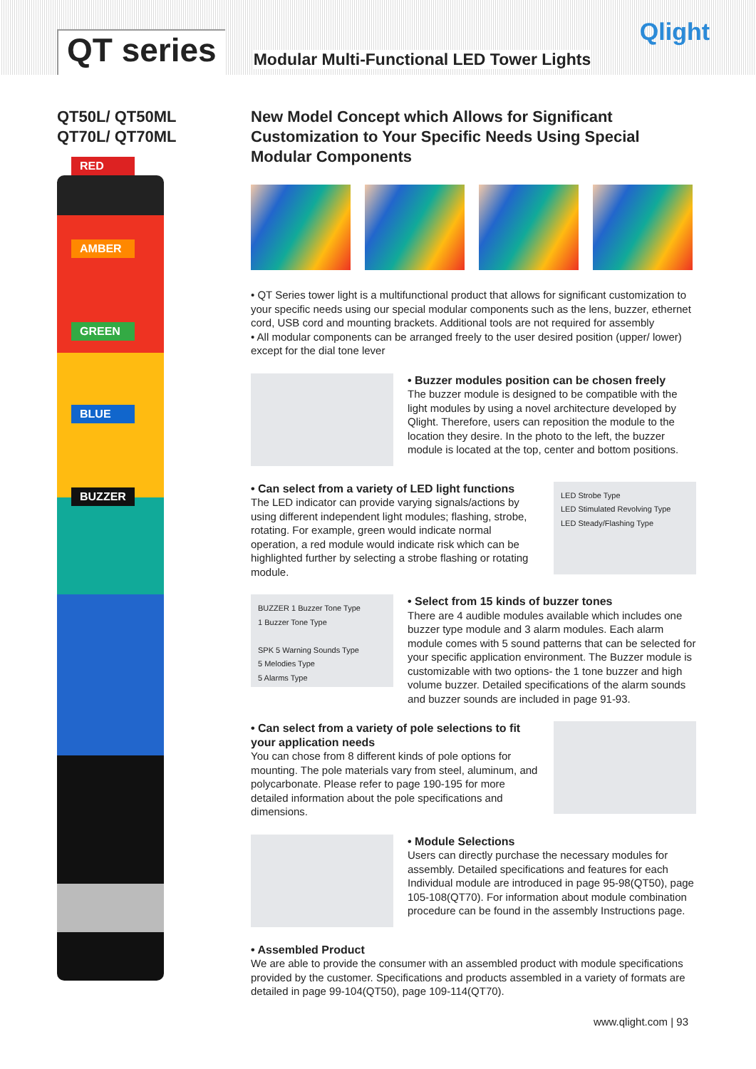QT series
Modular Multi-Functional LED Tower Lights
Qlight
QT50L/ QT50ML
QT70L/ QT70ML
RED
AMBER
GREEN
BLUE
BUZZER
New Model Concept which Allows for Significant Customization to Your Specific Needs Using Special Modular Components
• QT Series tower light is a multifunctional product that allows for significant customization to your specific needs using our special modular components such as the lens, buzzer, ethernet cord, USB cord and mounting brackets. Additional tools are not required for assembly
• All modular components can be arranged freely to the user desired position (upper/ lower) except for the dial tone lever
• Buzzer modules position can be chosen freely
The buzzer module is designed to be compatible with the light modules by using a novel architecture developed by Qlight. Therefore, users can reposition the module to the location they desire. In the photo to the left, the buzzer module is located at the top, center and bottom positions.
• Can select from a variety of LED light functions
The LED indicator can provide varying signals/actions by using different independent light modules; flashing, strobe, rotating. For example, green would indicate normal operation, a red module would indicate risk which can be highlighted further by selecting a strobe flashing or rotating module.
LED Strobe Type
LED Stimulated Revolving Type
LED Steady/Flashing Type
BUZZER 1 Buzzer Tone Type
1 Buzzer Tone Type
SPK 5 Warning Sounds Type
5 Melodies Type
5 Alarms Type
• Select from 15 kinds of buzzer tones
There are 4 audible modules available which includes one buzzer type module and 3 alarm modules. Each alarm module comes with 5 sound patterns that can be selected for your specific application environment. The Buzzer module is customizable with two options- the 1 tone buzzer and high volume buzzer. Detailed specifications of the alarm sounds and buzzer sounds are included in page 91-93.
• Can select from a variety of pole selections to fit your application needs
You can chose from 8 different kinds of pole options for mounting. The pole materials vary from steel, aluminum, and polycarbonate. Please refer to page 190-195 for more detailed information about the pole specifications and dimensions.
• Module Selections
Users can directly purchase the necessary modules for assembly. Detailed specifications and features for each Individual module are introduced in page 95-98(QT50), page 105-108(QT70). For information about module combination procedure can be found in the assembly Instructions page.
• Assembled Product
We are able to provide the consumer with an assembled product with module specifications provided by the customer. Specifications and products assembled in a variety of formats are detailed in page 99-104(QT50), page 109-114(QT70).
www.qlight.com | 93